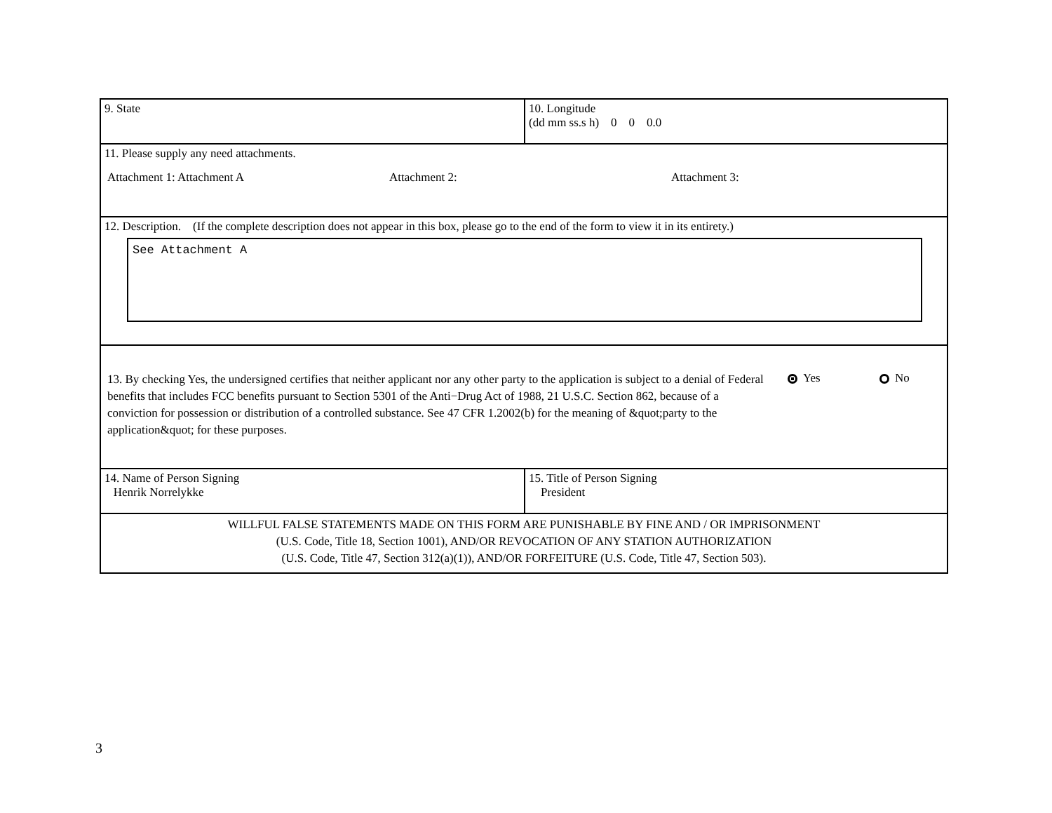9. State 10. Longitude
(dd mm ss.s h) 0 0 0.0
11. Please supply any need attachments.
Attachment 1: Attachment A Attachment 2: Attachment 3:
12. Description. (If the complete description does not appear in this box, please go to the end of the form to view it in its entirety.)
See Attachment A
13. By checking Yes, the undersigned certifies that neither applicant nor any other party to the application is subject to a denial of Federal benefits that includes FCC benefits pursuant to Section 5301 of the Anti−Drug Act of 1988, 21 U.S.C. Section 862, because of a conviction for possession or distribution of a controlled substance. See 47 CFR 1.2002(b) for the meaning of &quot;party to the application&quot; for these purposes.
Yes No
14. Name of Person Signing
Henrik Norrelykke
15. Title of Person Signing
President
WILLFUL FALSE STATEMENTS MADE ON THIS FORM ARE PUNISHABLE BY FINE AND / OR IMPRISONMENT
(U.S. Code, Title 18, Section 1001), AND/OR REVOCATION OF ANY STATION AUTHORIZATION
(U.S. Code, Title 47, Section 312(a)(1)), AND/OR FORFEITURE (U.S. Code, Title 47, Section 503).
3